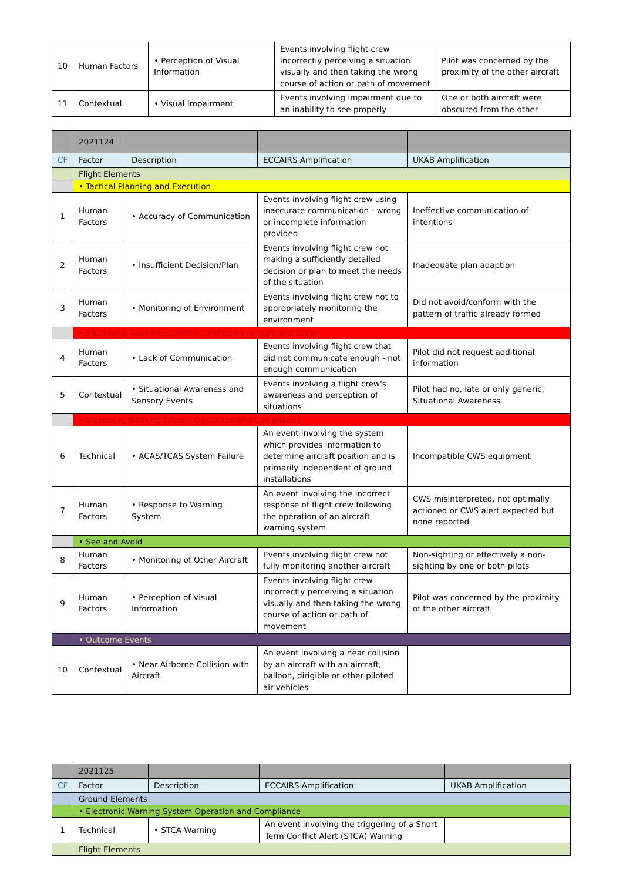| 10 | Human Factors | • Perception of Visual Information | Events involving flight crew incorrectly perceiving a situation visually and then taking the wrong course of action or path of movement | Pilot was concerned by the proximity of the other aircraft |
| 11 | Contextual | • Visual Impairment | Events involving impairment due to an inability to see properly | One or both aircraft were obscured from the other |
| | 2021124 | | | |
| CF | Factor | Description | ECCAIRS Amplification | UKAB Amplification |
| | Flight Elements | | | |
| | • Tactical Planning and Execution | | | |
| 1 | Human Factors | • Accuracy of Communication | Events involving flight crew using inaccurate communication - wrong or incomplete information provided | Ineffective communication of intentions |
| 2 | Human Factors | • Insufficient Decision/Plan | Events involving flight crew not making a sufficiently detailed decision or plan to meet the needs of the situation | Inadequate plan adaption |
| 3 | Human Factors | • Monitoring of Environment | Events involving flight crew not to appropriately monitoring the environment | Did not avoid/conform with the pattern of traffic already formed |
| | • Situational Awareness of the Conflicting Aircraft and Action | | | |
| 4 | Human Factors | • Lack of Communication | Events involving flight crew that did not communicate enough - not enough communication | Pilot did not request additional information |
| 5 | Contextual | • Situational Awareness and Sensory Events | Events involving a flight crew's awareness and perception of situations | Pilot had no, late or only generic, Situational Awareness |
| | • Electronic Warning System Operation and Compliance | | | |
| 6 | Technical | • ACAS/TCAS System Failure | An event involving the system which provides information to determine aircraft position and is primarily independent of ground installations | Incompatible CWS equipment |
| 7 | Human Factors | • Response to Warning System | An event involving the incorrect response of flight crew following the operation of an aircraft warning system | CWS misinterpreted, not optimally actioned or CWS alert expected but none reported |
| | • See and Avoid | | | |
| 8 | Human Factors | • Monitoring of Other Aircraft | Events involving flight crew not fully monitoring another aircraft | Non-sighting or effectively a non-sighting by one or both pilots |
| 9 | Human Factors | • Perception of Visual Information | Events involving flight crew incorrectly perceiving a situation visually and then taking the wrong course of action or path of movement | Pilot was concerned by the proximity of the other aircraft |
| | • Outcome Events | | | |
| 10 | Contextual | • Near Airborne Collision with Aircraft | An event involving a near collision by an aircraft with an aircraft, balloon, dirigible or other piloted air vehicles | |
| | 2021125 | | | |
| CF | Factor | Description | ECCAIRS Amplification | UKAB Amplification |
| | Ground Elements | | | |
| | • Electronic Warning System Operation and Compliance | | | |
| 1 | Technical | • STCA Warning | An event involving the triggering of a Short Term Conflict Alert (STCA) Warning | |
| | Flight Elements | | | |